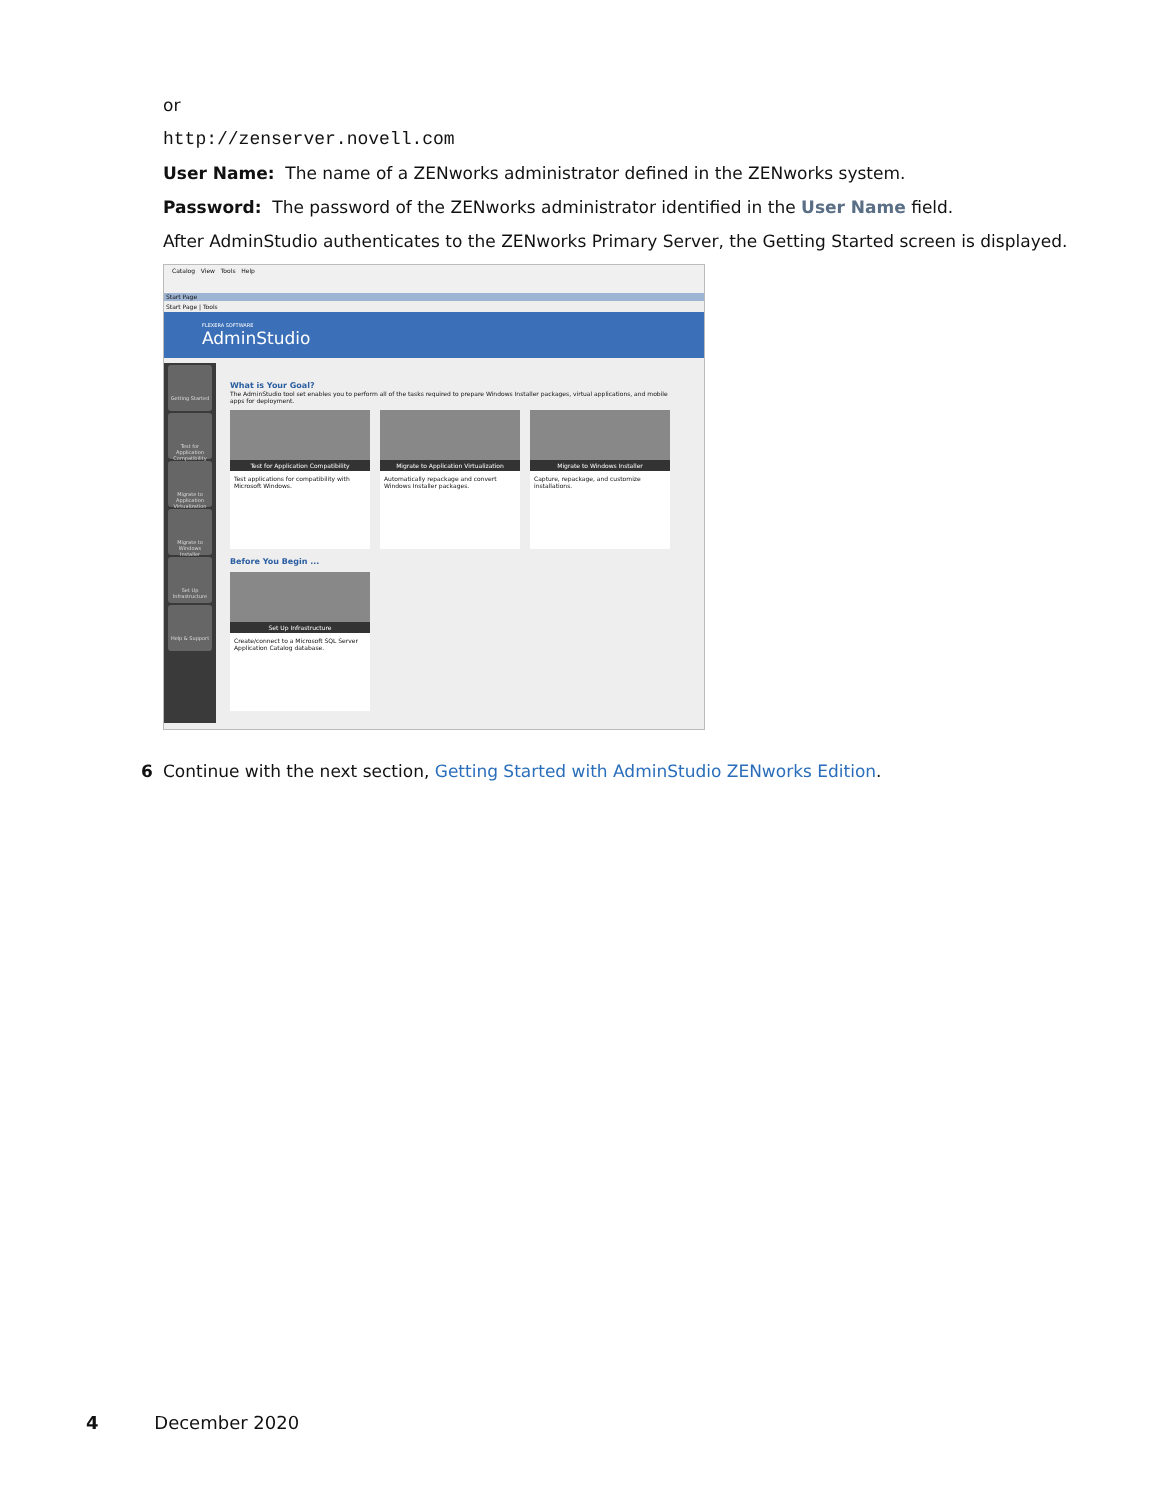or
http://zenserver.novell.com
User Name: The name of a ZENworks administrator defined in the ZENworks system.
Password: The password of the ZENworks administrator identified in the User Name field.
After AdminStudio authenticates to the ZENworks Primary Server, the Getting Started screen is displayed.
Catalog View Tools Help
Start Page
Start Page | Tools
FLEXERA SOFTWARE
AdminStudio
Getting Started
Test for Application Compatibility
Migrate to Application Virtualization
Migrate to Windows Installer
Set Up Infrastructure
Help & Support
What is Your Goal?
The AdminStudio tool set enables you to perform all of the tasks required to prepare Windows Installer packages, virtual applications, and mobile apps for deployment.
Test for Application Compatibility
Test applications for compatibility with Microsoft Windows.
Migrate to Application Virtualization
Automatically repackage and convert Windows Installer packages.
Migrate to Windows Installer
Capture, repackage, and customize installations.
Before You Begin ...
Set Up Infrastructure
Create/connect to a Microsoft SQL Server Application Catalog database.
6 Continue with the next section, Getting Started with AdminStudio ZENworks Edition.
4 December 2020